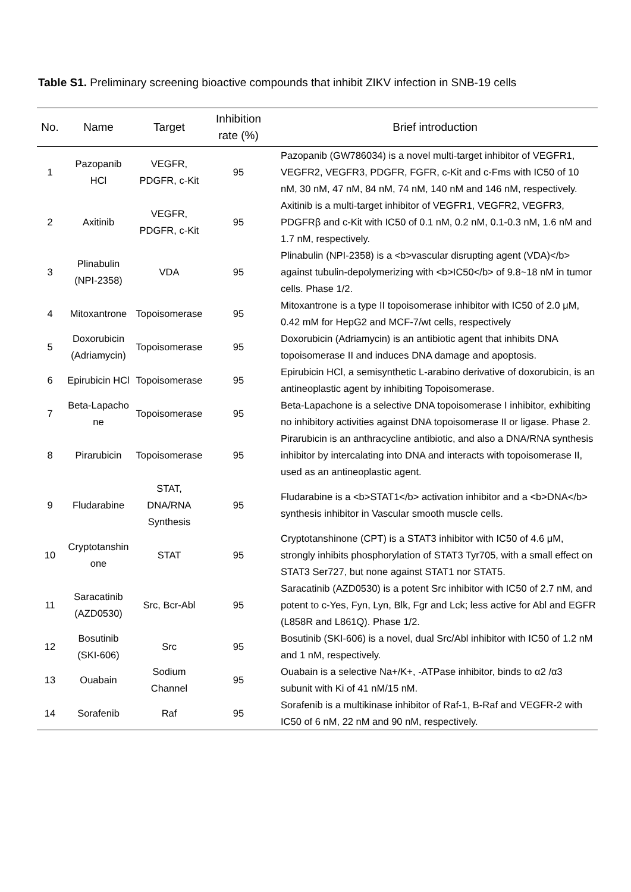Table S1. Preliminary screening bioactive compounds that inhibit ZIKV infection in SNB-19 cells
| No. | Name | Target | Inhibition rate (%) | Brief introduction |
| --- | --- | --- | --- | --- |
| 1 | Pazopanib HCl | VEGFR, PDGFR, c-Kit | 95 | Pazopanib (GW786034) is a novel multi-target inhibitor of VEGFR1, VEGFR2, VEGFR3, PDGFR, FGFR, c-Kit and c-Fms with IC50 of 10 nM, 30 nM, 47 nM, 84 nM, 74 nM, 140 nM and 146 nM, respectively. |
| 2 | Axitinib | VEGFR, PDGFR, c-Kit | 95 | Axitinib is a multi-target inhibitor of VEGFR1, VEGFR2, VEGFR3, PDGFRβ and c-Kit with IC50 of 0.1 nM, 0.2 nM, 0.1-0.3 nM, 1.6 nM and 1.7 nM, respectively. |
| 3 | Plinabulin (NPI-2358) | VDA | 95 | Plinabulin (NPI-2358) is a <b>vascular disrupting agent (VDA)</b> against tubulin-depolymerizing with <b>IC50</b> of 9.8~18 nM in tumor cells. Phase 1/2. |
| 4 | Mitoxantrone | Topoisomerase | 95 | Mitoxantrone is a type II topoisomerase inhibitor with IC50 of 2.0 μM, 0.42 mM for HepG2 and MCF-7/wt cells, respectively |
| 5 | Doxorubicin (Adriamycin) | Topoisomerase | 95 | Doxorubicin (Adriamycin) is an antibiotic agent that inhibits DNA topoisomerase II and induces DNA damage and apoptosis. |
| 6 | Epirubicin HCl | Topoisomerase | 95 | Epirubicin HCl, a semisynthetic L-arabino derivative of doxorubicin, is an antineoplastic agent by inhibiting Topoisomerase. |
| 7 | Beta-Lapacho ne | Topoisomerase | 95 | Beta-Lapachone is a selective DNA topoisomerase I inhibitor, exhibiting no inhibitory activities against DNA topoisomerase II or ligase. Phase 2. |
| 8 | Pirarubicin | Topoisomerase | 95 | Pirarubicin is an anthracycline antibiotic, and also a DNA/RNA synthesis inhibitor by intercalating into DNA and interacts with topoisomerase II, used as an antineoplastic agent. |
| 9 | Fludarabine | STAT, DNA/RNA Synthesis | 95 | Fludarabine is a <b>STAT1</b> activation inhibitor and a <b>DNA</b> synthesis inhibitor in Vascular smooth muscle cells. |
| 10 | Cryptotanshin one | STAT | 95 | Cryptotanshinone (CPT) is a STAT3 inhibitor with IC50 of 4.6 μM, strongly inhibits phosphorylation of STAT3 Tyr705, with a small effect on STAT3 Ser727, but none against STAT1 nor STAT5. |
| 11 | Saracatinib (AZD0530) | Src, Bcr-Abl | 95 | Saracatinib (AZD0530) is a potent Src inhibitor with IC50 of 2.7 nM, and potent to c-Yes, Fyn, Lyn, Blk, Fgr and Lck; less active for Abl and EGFR (L858R and L861Q). Phase 1/2. |
| 12 | Bosutinib (SKI-606) | Src | 95 | Bosutinib (SKI-606) is a novel, dual Src/Abl inhibitor with IC50 of 1.2 nM and 1 nM, respectively. |
| 13 | Ouabain | Sodium Channel | 95 | Ouabain is a selective Na+/K+, -ATPase inhibitor, binds to α2 /α3 subunit with Ki of 41 nM/15 nM. |
| 14 | Sorafenib | Raf | 95 | Sorafenib is a multikinase inhibitor of Raf-1, B-Raf and VEGFR-2 with IC50 of 6 nM, 22 nM and 90 nM, respectively. |